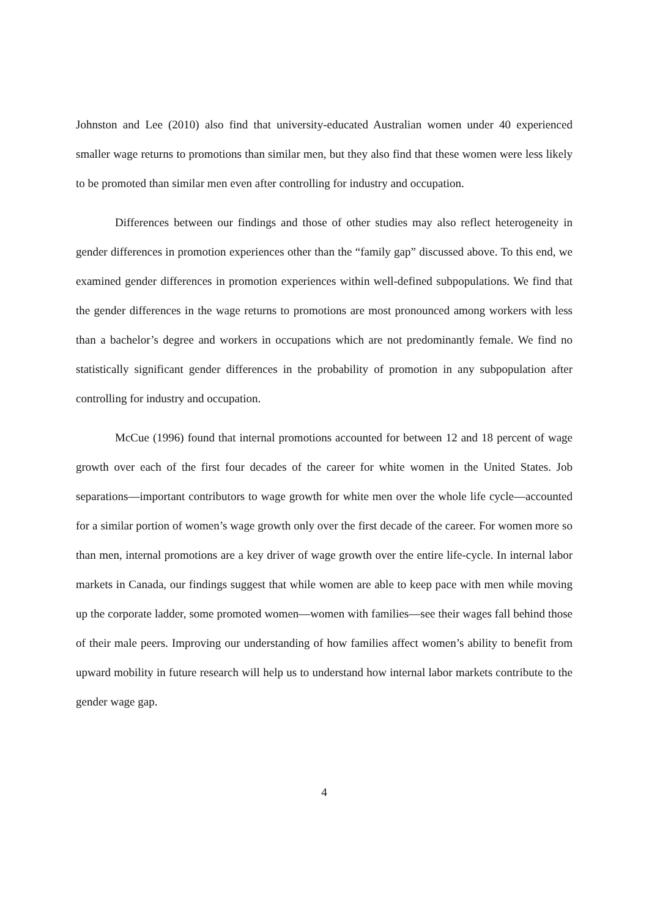Johnston and Lee (2010) also find that university-educated Australian women under 40 experienced smaller wage returns to promotions than similar men, but they also find that these women were less likely to be promoted than similar men even after controlling for industry and occupation.
Differences between our findings and those of other studies may also reflect heterogeneity in gender differences in promotion experiences other than the “family gap” discussed above. To this end, we examined gender differences in promotion experiences within well-defined subpopulations. We find that the gender differences in the wage returns to promotions are most pronounced among workers with less than a bachelor’s degree and workers in occupations which are not predominantly female. We find no statistically significant gender differences in the probability of promotion in any subpopulation after controlling for industry and occupation.
McCue (1996) found that internal promotions accounted for between 12 and 18 percent of wage growth over each of the first four decades of the career for white women in the United States. Job separations—important contributors to wage growth for white men over the whole life cycle—accounted for a similar portion of women’s wage growth only over the first decade of the career. For women more so than men, internal promotions are a key driver of wage growth over the entire life-cycle. In internal labor markets in Canada, our findings suggest that while women are able to keep pace with men while moving up the corporate ladder, some promoted women—women with families—see their wages fall behind those of their male peers. Improving our understanding of how families affect women’s ability to benefit from upward mobility in future research will help us to understand how internal labor markets contribute to the gender wage gap.
4